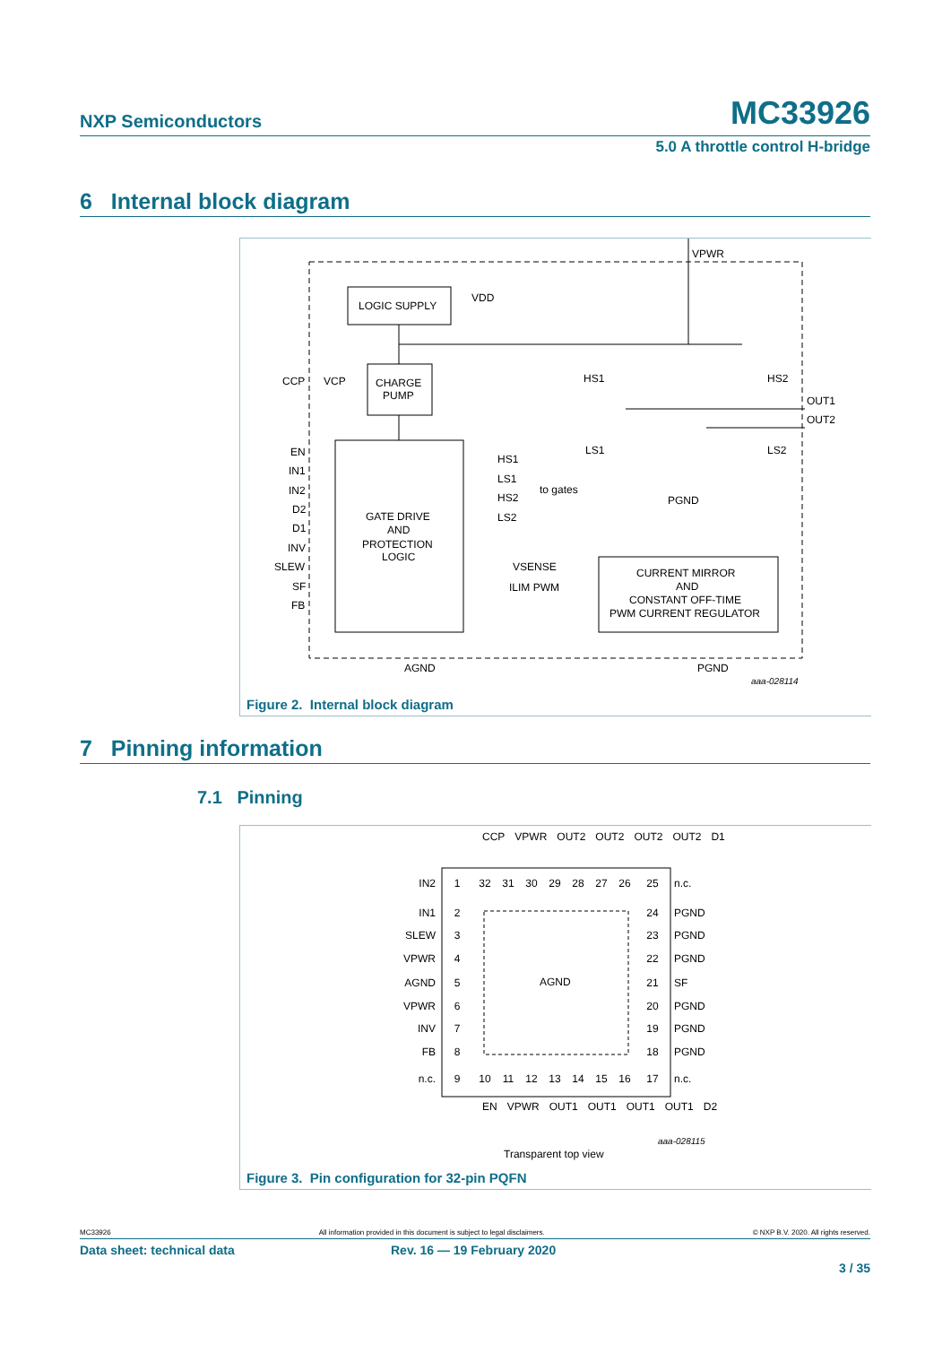NXP Semiconductors MC33926
5.0 A throttle control H-bridge
6 Internal block diagram
LOGIC SUPPLY
VDD
CHARGE
PUMP
GATE DRIVE
AND
PROTECTION
LOGIC
CURRENT MIRROR
AND
CONSTANT OFF-TIME
PWM CURRENT REGULATOR
CCP
VCP
VPWR
OUT1
OUT2
AGND
PGND
PGND
to gates
HS1
LS1
HS2
LS2
VSENSE
ILIM PWM
EN
IN1
IN2
D2
D1
INV
SLEW
SF
FB
HS1
HS2
LS1
LS2
aaa-028114
Figure 2. Internal block diagram
7 Pinning information
7.1 Pinning
AGND
IN2
IN1
SLEW
VPWR
AGND
VPWR
INV
FB
n.c.
1
2
3
4
5
6
7
8
9
25
24
23
22
21
20
19
18
17
32
31
30
29
28
27
26
10
11
12
13
14
15
16
n.c.
PGND
PGND
PGND
SF
PGND
PGND
PGND
n.c.
Transparent top view
aaa-028115
CCP VPWR OUT2 OUT2 OUT2 OUT2 D1
EN VPWR OUT1 OUT1 OUT1 OUT1 D2
Figure 3. Pin configuration for 32-pin PQFN
MC33926 All information provided in this document is subject to legal disclaimers. © NXP B.V. 2020. All rights reserved.
Data sheet: technical data Rev. 16 — 19 February 2020
3 / 35